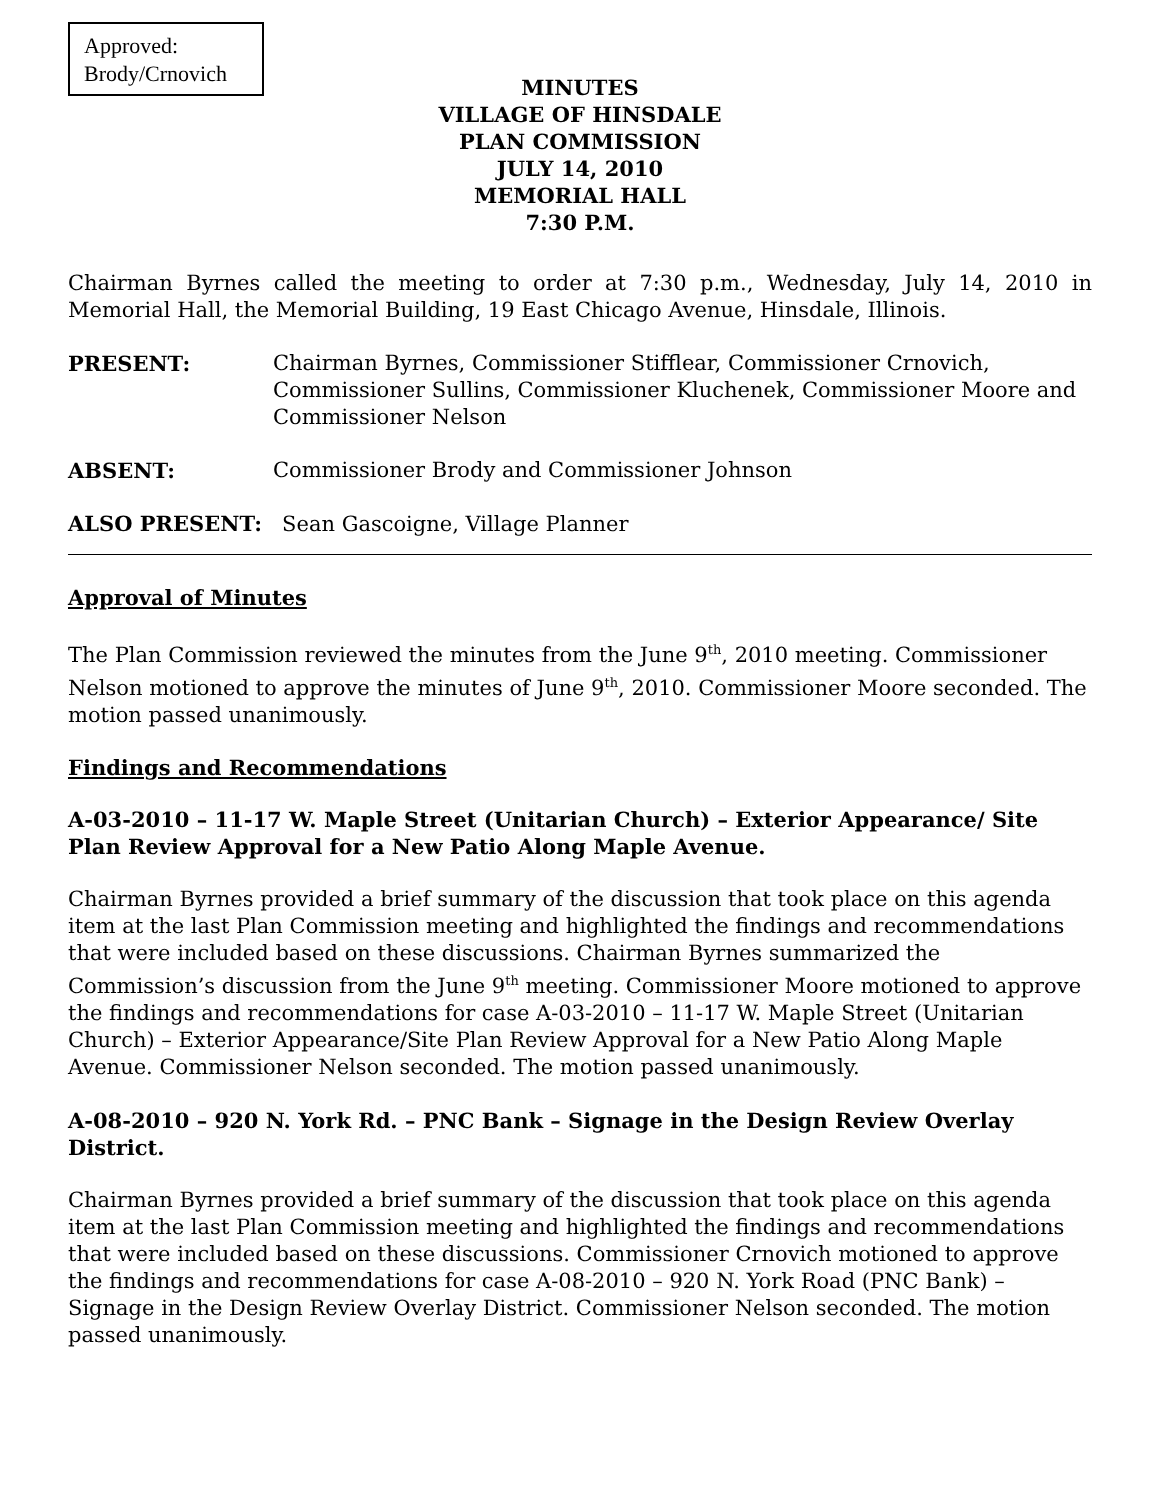Approved:
Brody/Crnovich
MINUTES
VILLAGE OF HINSDALE
PLAN COMMISSION
JULY 14, 2010
MEMORIAL HALL
7:30 P.M.
Chairman Byrnes called the meeting to order at 7:30 p.m., Wednesday, July 14, 2010 in Memorial Hall, the Memorial Building, 19 East Chicago Avenue, Hinsdale, Illinois.
PRESENT: Chairman Byrnes, Commissioner Stifflear, Commissioner Crnovich, Commissioner Sullins, Commissioner Kluchenek, Commissioner Moore and Commissioner Nelson
ABSENT: Commissioner Brody and Commissioner Johnson
ALSO PRESENT: Sean Gascoigne, Village Planner
Approval of Minutes
The Plan Commission reviewed the minutes from the June 9<sup>th</sup>, 2010 meeting. Commissioner Nelson motioned to approve the minutes of June 9<sup>th</sup>, 2010. Commissioner Moore seconded. The motion passed unanimously.
Findings and Recommendations
A-03-2010 – 11-17 W. Maple Street (Unitarian Church) – Exterior Appearance/ Site Plan Review Approval for a New Patio Along Maple Avenue.
Chairman Byrnes provided a brief summary of the discussion that took place on this agenda item at the last Plan Commission meeting and highlighted the findings and recommendations that were included based on these discussions. Chairman Byrnes summarized the Commission’s discussion from the June 9<sup>th</sup> meeting. Commissioner Moore motioned to approve the findings and recommendations for case A-03-2010 – 11-17 W. Maple Street (Unitarian Church) – Exterior Appearance/Site Plan Review Approval for a New Patio Along Maple Avenue. Commissioner Nelson seconded. The motion passed unanimously.
A-08-2010 – 920 N. York Rd. – PNC Bank – Signage in the Design Review Overlay District.
Chairman Byrnes provided a brief summary of the discussion that took place on this agenda item at the last Plan Commission meeting and highlighted the findings and recommendations that were included based on these discussions. Commissioner Crnovich motioned to approve the findings and recommendations for case A-08-2010 – 920 N. York Road (PNC Bank) – Signage in the Design Review Overlay District. Commissioner Nelson seconded. The motion passed unanimously.